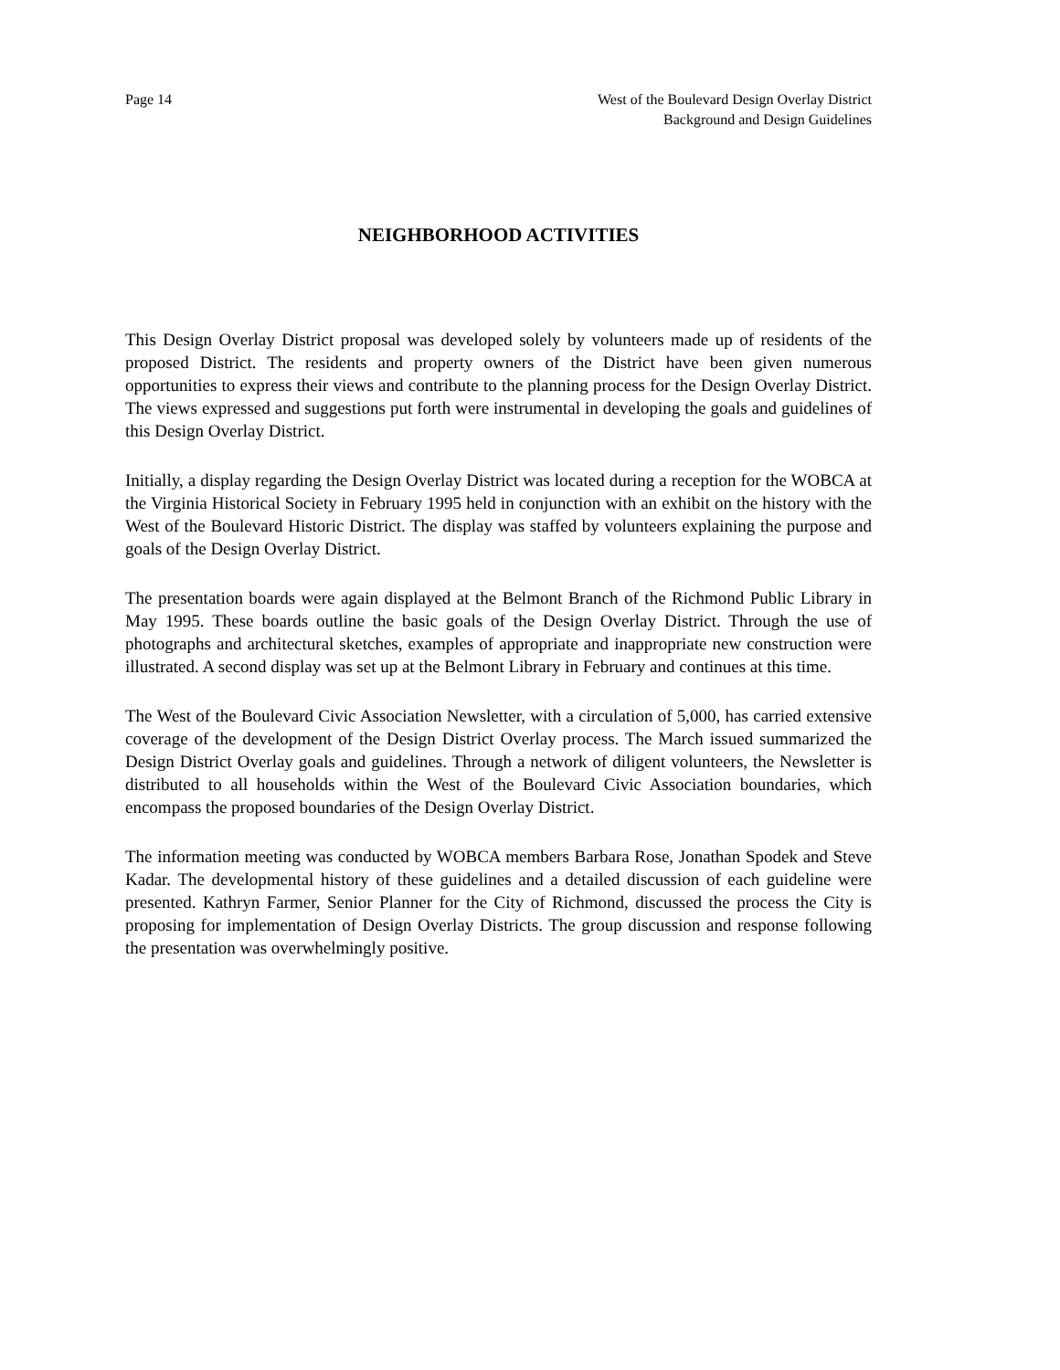Page 14 West of the Boulevard Design Overlay District
Background and Design Guidelines
NEIGHBORHOOD ACTIVITIES
This Design Overlay District proposal was developed solely by volunteers made up of residents of the proposed District. The residents and property owners of the District have been given numerous opportunities to express their views and contribute to the planning process for the Design Overlay District. The views expressed and suggestions put forth were instrumental in developing the goals and guidelines of this Design Overlay District.
Initially, a display regarding the Design Overlay District was located during a reception for the WOBCA at the Virginia Historical Society in February 1995 held in conjunction with an exhibit on the history with the West of the Boulevard Historic District. The display was staffed by volunteers explaining the purpose and goals of the Design Overlay District.
The presentation boards were again displayed at the Belmont Branch of the Richmond Public Library in May 1995. These boards outline the basic goals of the Design Overlay District. Through the use of photographs and architectural sketches, examples of appropriate and inappropriate new construction were illustrated. A second display was set up at the Belmont Library in February and continues at this time.
The West of the Boulevard Civic Association Newsletter, with a circulation of 5,000, has carried extensive coverage of the development of the Design District Overlay process. The March issued summarized the Design District Overlay goals and guidelines. Through a network of diligent volunteers, the Newsletter is distributed to all households within the West of the Boulevard Civic Association boundaries, which encompass the proposed boundaries of the Design Overlay District.
The information meeting was conducted by WOBCA members Barbara Rose, Jonathan Spodek and Steve Kadar. The developmental history of these guidelines and a detailed discussion of each guideline were presented. Kathryn Farmer, Senior Planner for the City of Richmond, discussed the process the City is proposing for implementation of Design Overlay Districts. The group discussion and response following the presentation was overwhelmingly positive.